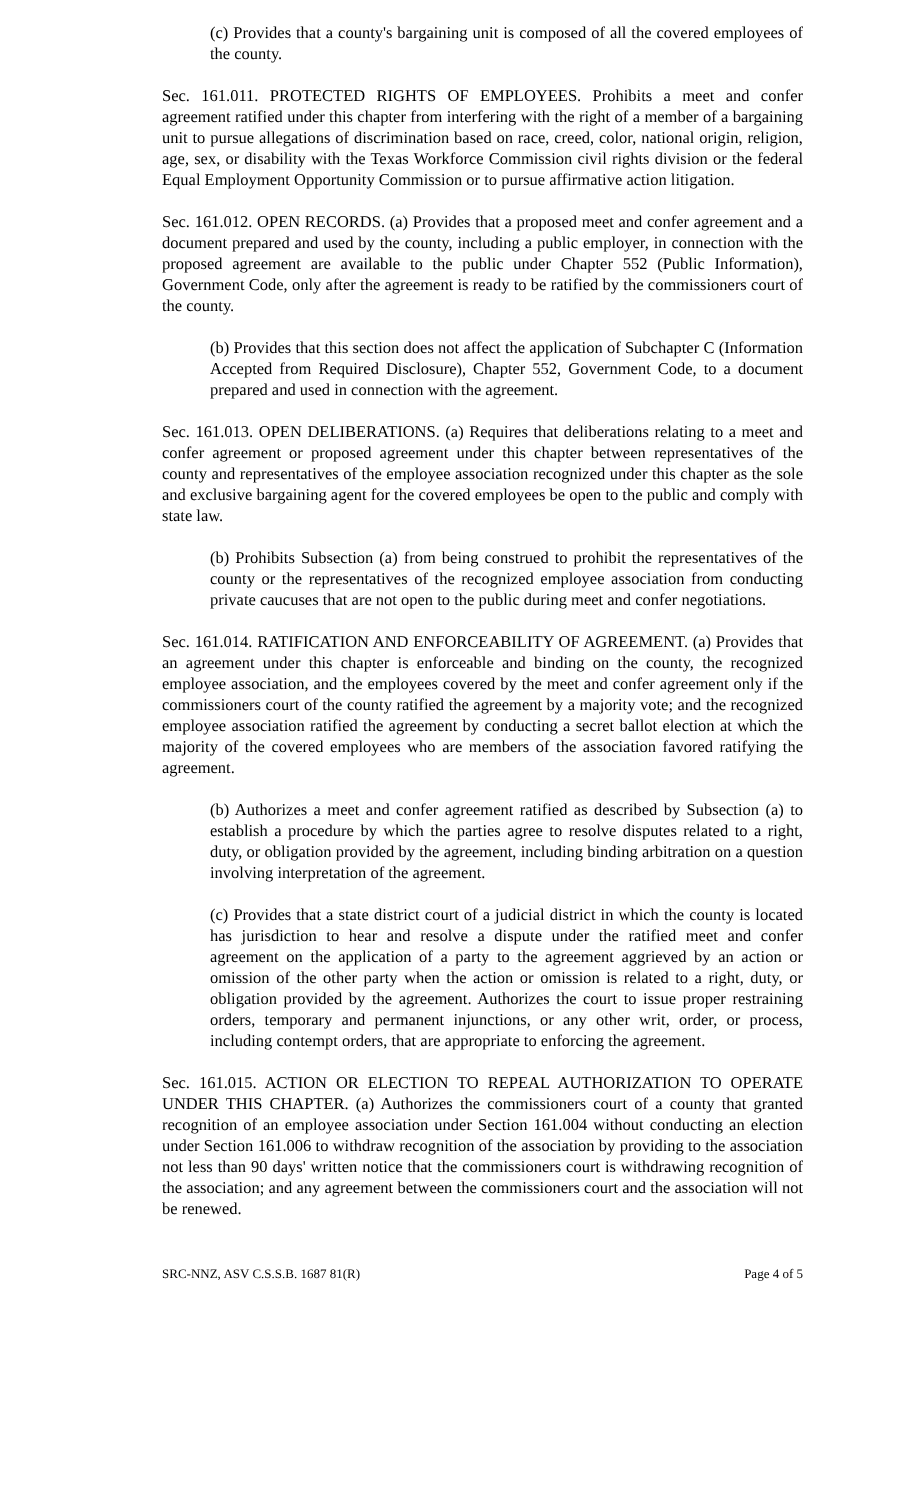(c) Provides that a county's bargaining unit is composed of all the covered employees of the county.
Sec. 161.011. PROTECTED RIGHTS OF EMPLOYEES. Prohibits a meet and confer agreement ratified under this chapter from interfering with the right of a member of a bargaining unit to pursue allegations of discrimination based on race, creed, color, national origin, religion, age, sex, or disability with the Texas Workforce Commission civil rights division or the federal Equal Employment Opportunity Commission or to pursue affirmative action litigation.
Sec. 161.012. OPEN RECORDS. (a) Provides that a proposed meet and confer agreement and a document prepared and used by the county, including a public employer, in connection with the proposed agreement are available to the public under Chapter 552 (Public Information), Government Code, only after the agreement is ready to be ratified by the commissioners court of the county.
(b) Provides that this section does not affect the application of Subchapter C (Information Accepted from Required Disclosure), Chapter 552, Government Code, to a document prepared and used in connection with the agreement.
Sec. 161.013. OPEN DELIBERATIONS. (a) Requires that deliberations relating to a meet and confer agreement or proposed agreement under this chapter between representatives of the county and representatives of the employee association recognized under this chapter as the sole and exclusive bargaining agent for the covered employees be open to the public and comply with state law.
(b) Prohibits Subsection (a) from being construed to prohibit the representatives of the county or the representatives of the recognized employee association from conducting private caucuses that are not open to the public during meet and confer negotiations.
Sec. 161.014. RATIFICATION AND ENFORCEABILITY OF AGREEMENT. (a) Provides that an agreement under this chapter is enforceable and binding on the county, the recognized employee association, and the employees covered by the meet and confer agreement only if the commissioners court of the county ratified the agreement by a majority vote; and the recognized employee association ratified the agreement by conducting a secret ballot election at which the majority of the covered employees who are members of the association favored ratifying the agreement.
(b) Authorizes a meet and confer agreement ratified as described by Subsection (a) to establish a procedure by which the parties agree to resolve disputes related to a right, duty, or obligation provided by the agreement, including binding arbitration on a question involving interpretation of the agreement.
(c) Provides that a state district court of a judicial district in which the county is located has jurisdiction to hear and resolve a dispute under the ratified meet and confer agreement on the application of a party to the agreement aggrieved by an action or omission of the other party when the action or omission is related to a right, duty, or obligation provided by the agreement. Authorizes the court to issue proper restraining orders, temporary and permanent injunctions, or any other writ, order, or process, including contempt orders, that are appropriate to enforcing the agreement.
Sec. 161.015. ACTION OR ELECTION TO REPEAL AUTHORIZATION TO OPERATE UNDER THIS CHAPTER. (a) Authorizes the commissioners court of a county that granted recognition of an employee association under Section 161.004 without conducting an election under Section 161.006 to withdraw recognition of the association by providing to the association not less than 90 days' written notice that the commissioners court is withdrawing recognition of the association; and any agreement between the commissioners court and the association will not be renewed.
SRC-NNZ, ASV C.S.S.B. 1687 81(R) Page 4 of 5